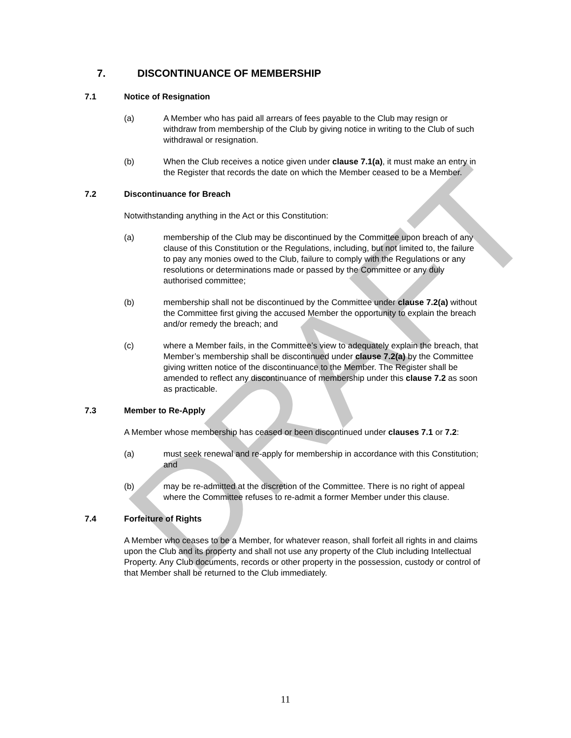DRAFT
7. DISCONTINUANCE OF MEMBERSHIP
7.1 Notice of Resignation
(a) A Member who has paid all arrears of fees payable to the Club may resign or withdraw from membership of the Club by giving notice in writing to the Club of such withdrawal or resignation.
(b) When the Club receives a notice given under clause 7.1(a), it must make an entry in the Register that records the date on which the Member ceased to be a Member.
7.2 Discontinuance for Breach
Notwithstanding anything in the Act or this Constitution:
(a) membership of the Club may be discontinued by the Committee upon breach of any clause of this Constitution or the Regulations, including, but not limited to, the failure to pay any monies owed to the Club, failure to comply with the Regulations or any resolutions or determinations made or passed by the Committee or any duly authorised committee;
(b) membership shall not be discontinued by the Committee under clause 7.2(a) without the Committee first giving the accused Member the opportunity to explain the breach and/or remedy the breach; and
(c) where a Member fails, in the Committee’s view to adequately explain the breach, that Member’s membership shall be discontinued under clause 7.2(a) by the Committee giving written notice of the discontinuance to the Member. The Register shall be amended to reflect any discontinuance of membership under this clause 7.2 as soon as practicable.
7.3 Member to Re-Apply
A Member whose membership has ceased or been discontinued under clauses 7.1 or 7.2:
(a) must seek renewal and re-apply for membership in accordance with this Constitution; and
(b) may be re-admitted at the discretion of the Committee. There is no right of appeal where the Committee refuses to re-admit a former Member under this clause.
7.4 Forfeiture of Rights
A Member who ceases to be a Member, for whatever reason, shall forfeit all rights in and claims upon the Club and its property and shall not use any property of the Club including Intellectual Property. Any Club documents, records or other property in the possession, custody or control of that Member shall be returned to the Club immediately.
11